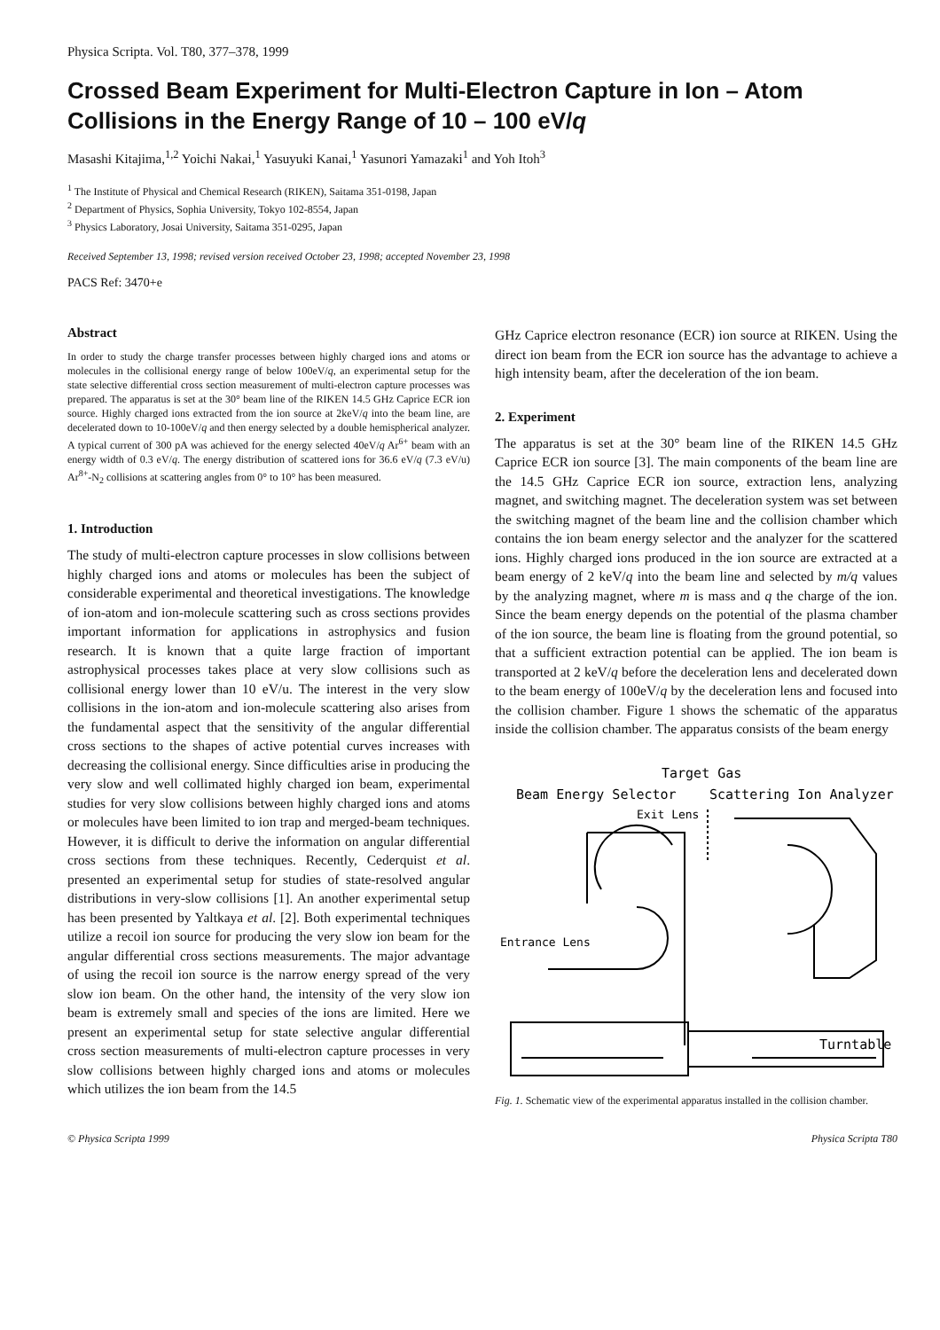Physica Scripta. Vol. T80, 377–378, 1999
Crossed Beam Experiment for Multi-Electron Capture in Ion – Atom Collisions in the Energy Range of 10 – 100 eV/q
Masashi Kitajima,<sup>1,2</sup> Yoichi Nakai,<sup>1</sup> Yasuyuki Kanai,<sup>1</sup> Yasunori Yamazaki<sup>1</sup> and Yoh Itoh<sup>3</sup>
<sup>1</sup> The Institute of Physical and Chemical Research (RIKEN), Saitama 351-0198, Japan
<sup>2</sup> Department of Physics, Sophia University, Tokyo 102-8554, Japan
<sup>3</sup> Physics Laboratory, Josai University, Saitama 351-0295, Japan
Received September 13, 1998; revised version received October 23, 1998; accepted November 23, 1998
PACS Ref: 3470+e
Abstract
In order to study the charge transfer processes between highly charged ions and atoms or molecules in the collisional energy range of below 100eV/q, an experimental setup for the state selective differential cross section measurement of multi-electron capture processes was prepared. The apparatus is set at the 30° beam line of the RIKEN 14.5 GHz Caprice ECR ion source. Highly charged ions extracted from the ion source at 2keV/q into the beam line, are decelerated down to 10-100eV/q and then energy selected by a double hemispherical analyzer. A typical current of 300 pA was achieved for the energy selected 40eV/q Ar<sup>6+</sup> beam with an energy width of 0.3 eV/q. The energy distribution of scattered ions for 36.6 eV/q (7.3 eV/u) Ar<sup>8+</sup>-N<sub>2</sub> collisions at scattering angles from 0° to 10° has been measured.
1. Introduction
The study of multi-electron capture processes in slow collisions between highly charged ions and atoms or molecules has been the subject of considerable experimental and theoretical investigations. The knowledge of ion-atom and ion-molecule scattering such as cross sections provides important information for applications in astrophysics and fusion research. It is known that a quite large fraction of important astrophysical processes takes place at very slow collisions such as collisional energy lower than 10 eV/u. The interest in the very slow collisions in the ion-atom and ion-molecule scattering also arises from the fundamental aspect that the sensitivity of the angular differential cross sections to the shapes of active potential curves increases with decreasing the collisional energy. Since difficulties arise in producing the very slow and well collimated highly charged ion beam, experimental studies for very slow collisions between highly charged ions and atoms or molecules have been limited to ion trap and merged-beam techniques. However, it is difficult to derive the information on angular differential cross sections from these techniques. Recently, Cederquist et al. presented an experimental setup for studies of state-resolved angular distributions in very-slow collisions [1]. An another experimental setup has been presented by Yaltkaya et al. [2]. Both experimental techniques utilize a recoil ion source for producing the very slow ion beam for the angular differential cross sections measurements. The major advantage of using the recoil ion source is the narrow energy spread of the very slow ion beam. On the other hand, the intensity of the very slow ion beam is extremely small and species of the ions are limited. Here we present an experimental setup for state selective angular differential cross section measurements of multi-electron capture processes in very slow collisions between highly charged ions and atoms or molecules which utilizes the ion beam from the 14.5
GHz Caprice electron resonance (ECR) ion source at RIKEN. Using the direct ion beam from the ECR ion source has the advantage to achieve a high intensity beam, after the deceleration of the ion beam.
2. Experiment
The apparatus is set at the 30° beam line of the RIKEN 14.5 GHz Caprice ECR ion source [3]. The main components of the beam line are the 14.5 GHz Caprice ECR ion source, extraction lens, analyzing magnet, and switching magnet. The deceleration system was set between the switching magnet of the beam line and the collision chamber which contains the ion beam energy selector and the analyzer for the scattered ions. Highly charged ions produced in the ion source are extracted at a beam energy of 2 keV/q into the beam line and selected by m/q values by the analyzing magnet, where m is mass and q the charge of the ion. Since the beam energy depends on the potential of the plasma chamber of the ion source, the beam line is floating from the ground potential, so that a sufficient extraction potential can be applied. The ion beam is transported at 2 keV/q before the deceleration lens and decelerated down to the beam energy of 100eV/q by the deceleration lens and focused into the collision chamber. Figure 1 shows the schematic of the apparatus inside the collision chamber. The apparatus consists of the beam energy
Target Gas
Beam Energy Selector
Scattering Ion Analyzer
Exit Lens
Entrance Lens
Turntable
Fig. 1. Schematic view of the experimental apparatus installed in the collision chamber.
© Physica Scripta 1999 Physica Scripta T80